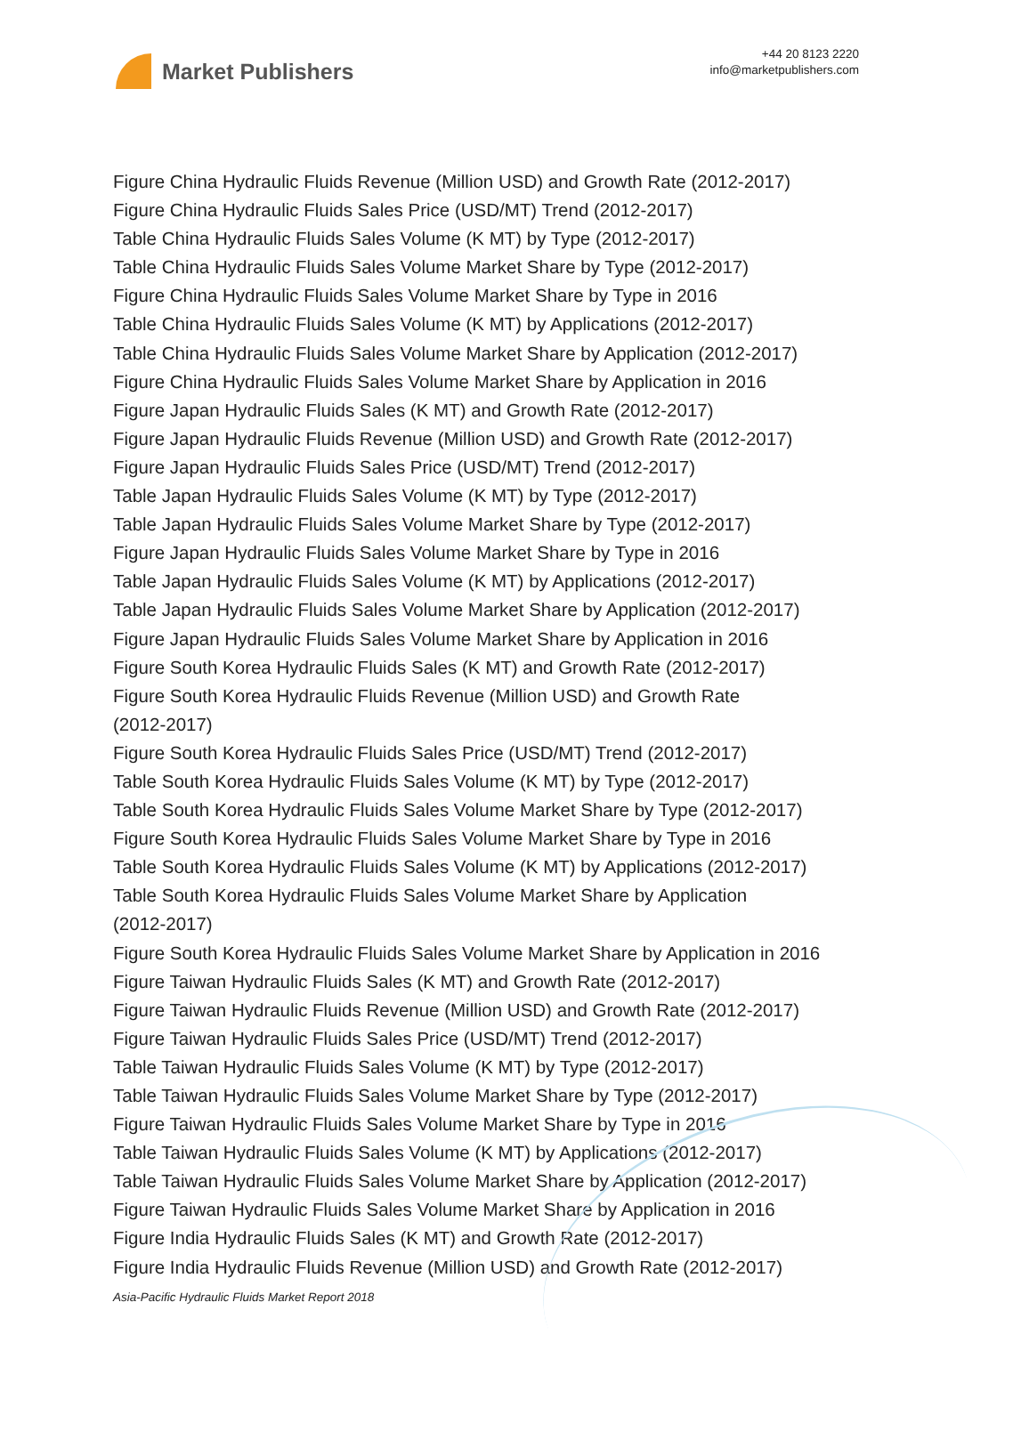Market Publishers
+44 20 8123 2220
info@marketpublishers.com
Figure China Hydraulic Fluids Revenue (Million USD) and Growth Rate (2012-2017)
Figure China Hydraulic Fluids Sales Price (USD/MT) Trend (2012-2017)
Table China Hydraulic Fluids Sales Volume (K MT) by Type (2012-2017)
Table China Hydraulic Fluids Sales Volume Market Share by Type (2012-2017)
Figure China Hydraulic Fluids Sales Volume Market Share by Type in 2016
Table China Hydraulic Fluids Sales Volume (K MT) by Applications (2012-2017)
Table China Hydraulic Fluids Sales Volume Market Share by Application (2012-2017)
Figure China Hydraulic Fluids Sales Volume Market Share by Application in 2016
Figure Japan Hydraulic Fluids Sales (K MT) and Growth Rate (2012-2017)
Figure Japan Hydraulic Fluids Revenue (Million USD) and Growth Rate (2012-2017)
Figure Japan Hydraulic Fluids Sales Price (USD/MT) Trend (2012-2017)
Table Japan Hydraulic Fluids Sales Volume (K MT) by Type (2012-2017)
Table Japan Hydraulic Fluids Sales Volume Market Share by Type (2012-2017)
Figure Japan Hydraulic Fluids Sales Volume Market Share by Type in 2016
Table Japan Hydraulic Fluids Sales Volume (K MT) by Applications (2012-2017)
Table Japan Hydraulic Fluids Sales Volume Market Share by Application (2012-2017)
Figure Japan Hydraulic Fluids Sales Volume Market Share by Application in 2016
Figure South Korea Hydraulic Fluids Sales (K MT) and Growth Rate (2012-2017)
Figure South Korea Hydraulic Fluids Revenue (Million USD) and Growth Rate
(2012-2017)
Figure South Korea Hydraulic Fluids Sales Price (USD/MT) Trend (2012-2017)
Table South Korea Hydraulic Fluids Sales Volume (K MT) by Type (2012-2017)
Table South Korea Hydraulic Fluids Sales Volume Market Share by Type (2012-2017)
Figure South Korea Hydraulic Fluids Sales Volume Market Share by Type in 2016
Table South Korea Hydraulic Fluids Sales Volume (K MT) by Applications (2012-2017)
Table South Korea Hydraulic Fluids Sales Volume Market Share by Application
(2012-2017)
Figure South Korea Hydraulic Fluids Sales Volume Market Share by Application in 2016
Figure Taiwan Hydraulic Fluids Sales (K MT) and Growth Rate (2012-2017)
Figure Taiwan Hydraulic Fluids Revenue (Million USD) and Growth Rate (2012-2017)
Figure Taiwan Hydraulic Fluids Sales Price (USD/MT) Trend (2012-2017)
Table Taiwan Hydraulic Fluids Sales Volume (K MT) by Type (2012-2017)
Table Taiwan Hydraulic Fluids Sales Volume Market Share by Type (2012-2017)
Figure Taiwan Hydraulic Fluids Sales Volume Market Share by Type in 2016
Table Taiwan Hydraulic Fluids Sales Volume (K MT) by Applications (2012-2017)
Table Taiwan Hydraulic Fluids Sales Volume Market Share by Application (2012-2017)
Figure Taiwan Hydraulic Fluids Sales Volume Market Share by Application in 2016
Figure India Hydraulic Fluids Sales (K MT) and Growth Rate (2012-2017)
Figure India Hydraulic Fluids Revenue (Million USD) and Growth Rate (2012-2017)
Asia-Pacific Hydraulic Fluids Market Report 2018